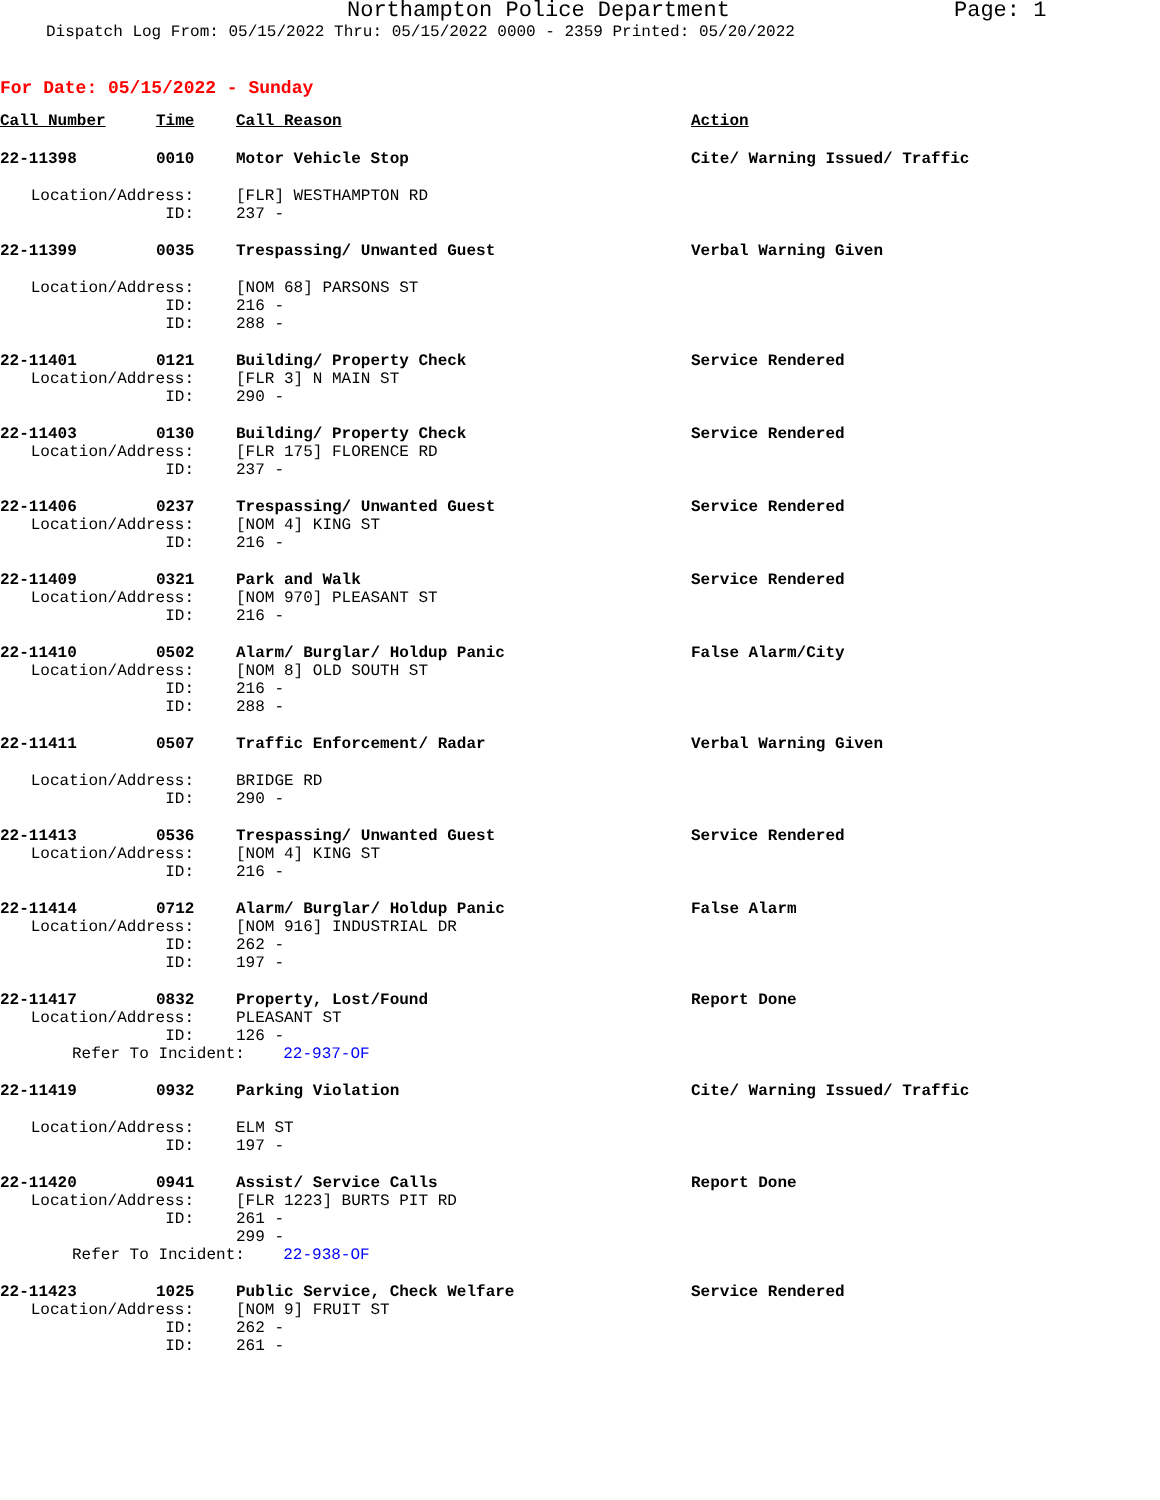Northampton Police Department Page: 1
Dispatch Log From: 05/15/2022 Thru: 05/15/2022 0000 - 2359 Printed: 05/20/2022
For Date: 05/15/2022 - Sunday
| Call Number | Time | Call Reason | Action |
| --- | --- | --- | --- |
| 22-11398 | 0010 | Motor Vehicle Stop | Cite/ Warning Issued/ Traffic |
| Location/Address: | | [FLR] WESTHAMPTON RD | |
| ID: | | 237 - | |
| 22-11399 | 0035 | Trespassing/ Unwanted Guest | Verbal Warning Given |
| Location/Address: | | [NOM 68] PARSONS ST | |
| ID: | | 216 - | |
| ID: | | 288 - | |
| 22-11401 | 0121 | Building/ Property Check | Service Rendered |
| Location/Address: | | [FLR 3] N MAIN ST | |
| ID: | | 290 - | |
| 22-11403 | 0130 | Building/ Property Check | Service Rendered |
| Location/Address: | | [FLR 175] FLORENCE RD | |
| ID: | | 237 - | |
| 22-11406 | 0237 | Trespassing/ Unwanted Guest | Service Rendered |
| Location/Address: | | [NOM 4] KING ST | |
| ID: | | 216 - | |
| 22-11409 | 0321 | Park and Walk | Service Rendered |
| Location/Address: | | [NOM 970] PLEASANT ST | |
| ID: | | 216 - | |
| 22-11410 | 0502 | Alarm/ Burglar/ Holdup Panic | False Alarm/City |
| Location/Address: | | [NOM 8] OLD SOUTH ST | |
| ID: | | 216 - | |
| ID: | | 288 - | |
| 22-11411 | 0507 | Traffic Enforcement/ Radar | Verbal Warning Given |
| Location/Address: | | BRIDGE RD | |
| ID: | | 290 - | |
| 22-11413 | 0536 | Trespassing/ Unwanted Guest | Service Rendered |
| Location/Address: | | [NOM 4] KING ST | |
| ID: | | 216 - | |
| 22-11414 | 0712 | Alarm/ Burglar/ Holdup Panic | False Alarm |
| Location/Address: | | [NOM 916] INDUSTRIAL DR | |
| ID: | | 262 - | |
| ID: | | 197 - | |
| 22-11417 | 0832 | Property, Lost/Found | Report Done |
| Location/Address: | | PLEASANT ST | |
| ID: | | 126 - | |
| Refer To Incident: 22-937-OF | | | |
| 22-11419 | 0932 | Parking Violation | Cite/ Warning Issued/ Traffic |
| Location/Address: | | ELM ST | |
| ID: | | 197 - | |
| 22-11420 | 0941 | Assist/ Service Calls | Report Done |
| Location/Address: | | [FLR 1223] BURTS PIT RD | |
| ID: | | 261 - | |
| | | 299 - | |
| Refer To Incident: 22-938-OF | | | |
| 22-11423 | 1025 | Public Service, Check Welfare | Service Rendered |
| Location/Address: | | [NOM 9] FRUIT ST | |
| ID: | | 262 - | |
| ID: | | 261 - | |